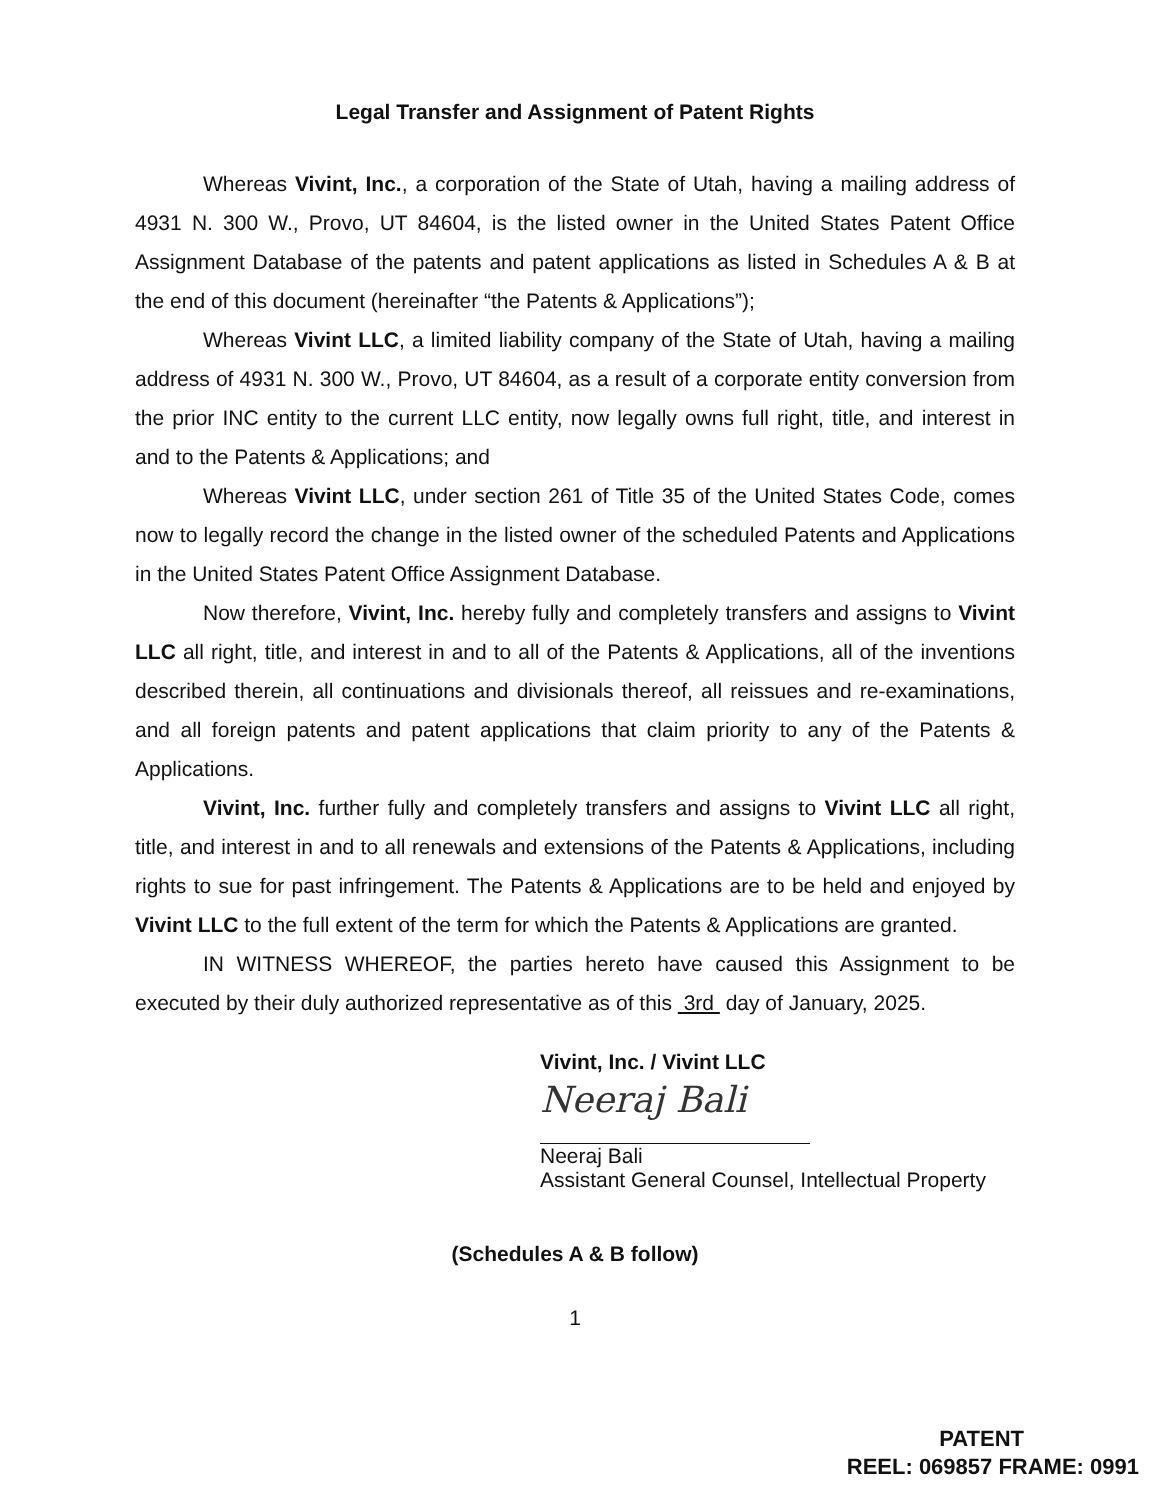Legal Transfer and Assignment of Patent Rights
Whereas Vivint, Inc., a corporation of the State of Utah, having a mailing address of 4931 N. 300 W., Provo, UT 84604, is the listed owner in the United States Patent Office Assignment Database of the patents and patent applications as listed in Schedules A & B at the end of this document (hereinafter “the Patents & Applications”);
Whereas Vivint LLC, a limited liability company of the State of Utah, having a mailing address of 4931 N. 300 W., Provo, UT 84604, as a result of a corporate entity conversion from the prior INC entity to the current LLC entity, now legally owns full right, title, and interest in and to the Patents & Applications; and
Whereas Vivint LLC, under section 261 of Title 35 of the United States Code, comes now to legally record the change in the listed owner of the scheduled Patents and Applications in the United States Patent Office Assignment Database.
Now therefore, Vivint, Inc. hereby fully and completely transfers and assigns to Vivint LLC all right, title, and interest in and to all of the Patents & Applications, all of the inventions described therein, all continuations and divisionals thereof, all reissues and re-examinations, and all foreign patents and patent applications that claim priority to any of the Patents & Applications.
Vivint, Inc. further fully and completely transfers and assigns to Vivint LLC all right, title, and interest in and to all renewals and extensions of the Patents & Applications, including rights to sue for past infringement. The Patents & Applications are to be held and enjoyed by Vivint LLC to the full extent of the term for which the Patents & Applications are granted.
IN WITNESS WHEREOF, the parties hereto have caused this Assignment to be executed by their duly authorized representative as of this 3rd day of January, 2025.
Vivint, Inc. / Vivint LLC
Neeraj Bali
Neeraj Bali
Assistant General Counsel, Intellectual Property
(Schedules A & B follow)
1
PATENT
REEL: 069857 FRAME: 0991